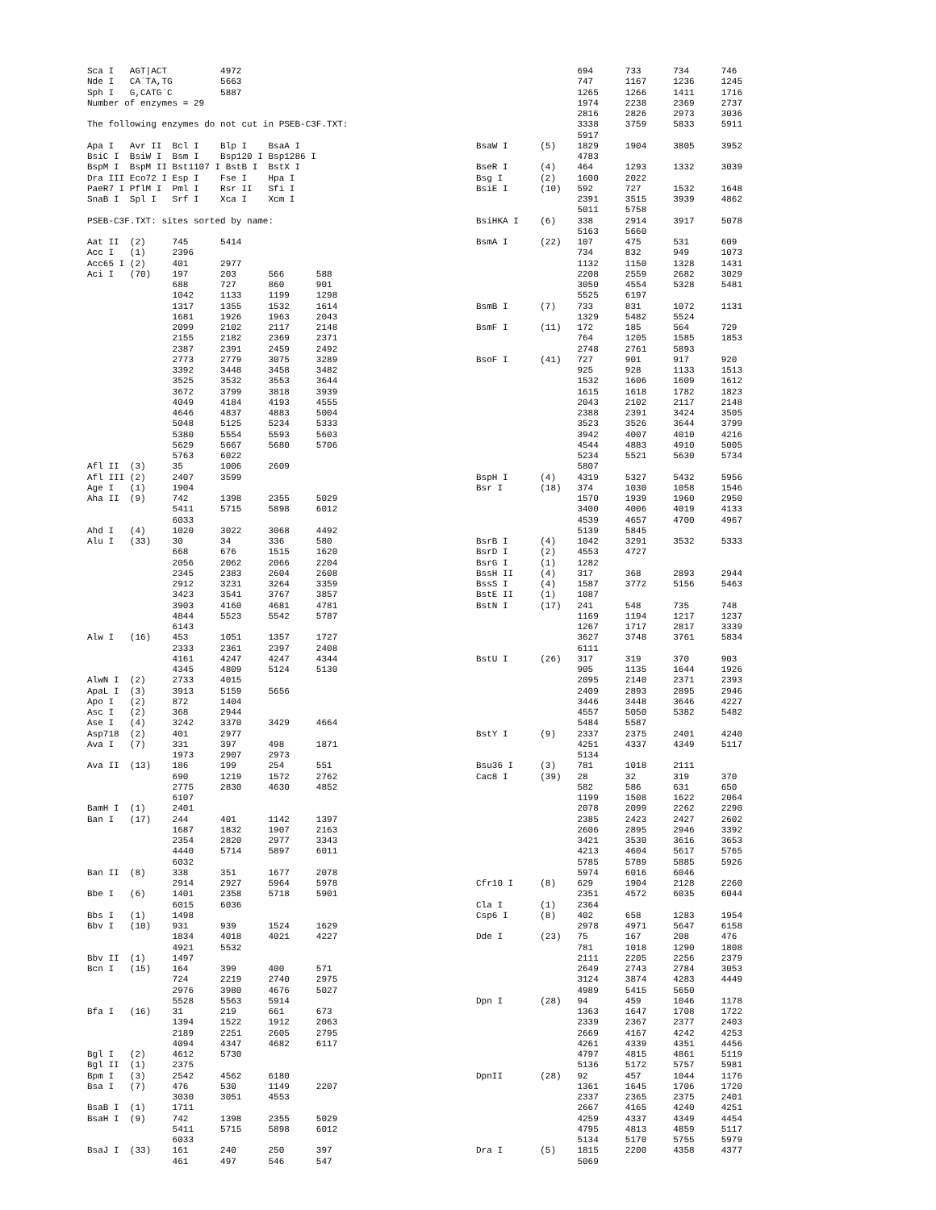Sca I   AGT|ACT          4972
Nde I   CA`TA,TG         5663
Sph I   G,CATG`C         5887
Number of enzymes = 29

The following enzymes do not cut in PSEB-C3F.TXT:

Apa I   Avr II  Bcl I    Blp I    BsaA I
BsiC I  BsiW I  Bsm I    Bsp120 I Bsp1286 I
BspM I  BspM II Bst1107 I BstB I  BstX I
Dra III Eco72 I Esp I    Fse I    Hpa I
PaeR7 I PflM I  Pml I    Rsr II   Sfi I
SnaB I  Spl I   Srf I    Xca I    Xcm I

PSEB-C3F.TXT: sites sorted by name:

Aat II  (2)     745      5414
Acc I   (1)     2396
Acc65 I (2)     401      2977
Aci I   (70)    197      203      566      588
                688      727      860      901
                1042     1133     1199     1298
                1317     1355     1532     1614
                1681     1926     1963     2043
                2099     2102     2117     2148
                2155     2182     2369     2371
                2387     2391     2459     2492
                2773     2779     3075     3289
                3392     3448     3458     3482
                3525     3532     3553     3644
                3672     3799     3818     3939
                4049     4184     4193     4555
                4646     4837     4883     5004
                5048     5125     5234     5333
                5380     5554     5593     5603
                5629     5667     5680     5706
                5763     6022
Afl II  (3)     35       1006     2609
Afl III (2)     2407     3599
Age I   (1)     1904
Aha II  (9)     742      1398     2355     5029
                5411     5715     5898     6012
                6033
Ahd I   (4)     1020     3022     3068     4492
Alu I   (33)    30       34       336      580
                668      676      1515     1620
                2056     2062     2066     2204
                2345     2383     2604     2608
                2912     3231     3264     3359
                3423     3541     3767     3857
                3903     4160     4681     4781
                4844     5523     5542     5787
                6143
Alw I   (16)    453      1051     1357     1727
                2333     2361     2397     2408
                4161     4247     4247     4344
                4345     4809     5124     5130
AlwN I  (2)     2733     4015
ApaL I  (3)     3913     5159     5656
Apo I   (2)     872      1404
Asc I   (2)     368      2944
Ase I   (4)     3242     3370     3429     4664
Asp718  (2)     401      2977
Ava I   (7)     331      397      498      1871
                1973     2907     2973
Ava II  (13)    186      199      254      551
                690      1219     1572     2762
                2775     2830     4630     4852
                6107
BamH I  (1)     2401
Ban I   (17)    244      401      1142     1397
                1687     1832     1907     2163
                2354     2820     2977     3343
                4440     5714     5897     6011
                6032
Ban II  (8)     338      351      1677     2078
                2914     2927     5964     5978
Bbe I   (6)     1401     2358     5718     5901
                6015     6036
Bbs I   (1)     1498
Bbv I   (10)    931      939      1524     1629
                1834     4018     4021     4227
                4921     5532
Bbv II  (1)     1497
Bcn I   (15)    164      399      400      571
                724      2219     2740     2975
                2976     3980     4676     5027
                5528     5563     5914
Bfa I   (16)    31       219      661      673
                1394     1522     1912     2063
                2189     2251     2605     2795
                4094     4347     4682     6117
Bgl I   (2)     4612     5730
Bgl II  (1)     2375
Bpm I   (3)     2542     4562     6180
Bsa I   (7)     476      530      1149     2207
                3030     3051     4553
BsaB I  (1)     1711
BsaH I  (9)     742      1398     2355     5029
                5411     5715     5898     6012
                6033
BsaJ I  (33)    161      240      250      397
                461      497      546      547
                   694      733      734      746
                   747      1167     1236     1245
                   1265     1266     1411     1716
                   1974     2238     2369     2737
                   2816     2826     2973     3036
                   3338     3759     5833     5911
                   5917
BsaW I      (5)    1829     1904     3805     3952
                   4783
BseR I      (4)    464      1293     1332     3039
Bsg I       (2)    1600     2022
BsiE I      (10)   592      727      1532     1648
                   2391     3515     3939     4862
                   5011     5758
BsiHKA I    (6)    338      2914     3917     5078
                   5163     5660
BsmA I      (22)   107      475      531      609
                   734      832      949      1073
                   1132     1150     1328     1431
                   2208     2559     2682     3029
                   3050     4554     5328     5481
                   5525     6197
BsmB I      (7)    733      831      1072     1131
                   1329     5482     5524
BsmF I      (11)   172      185      564      729
                   764      1205     1585     1853
                   2748     2761     5893
BsoF I      (41)   727      901      917      920
                   925      928      1133     1513
                   1532     1606     1609     1612
                   1615     1618     1782     1823
                   2043     2102     2117     2148
                   2388     2391     3424     3505
                   3523     3526     3644     3799
                   3942     4007     4010     4216
                   4544     4883     4910     5005
                   5234     5521     5630     5734
                   5807
BspH I      (4)    4319     5327     5432     5956
Bsr I       (18)   374      1030     1058     1546
                   1570     1939     1960     2950
                   3400     4006     4019     4133
                   4539     4657     4700     4967
                   5139     5845
BsrB I      (4)    1042     3291     3532     5333
BsrD I      (2)    4553     4727
BsrG I      (1)    1282
BssH II     (4)    317      368      2893     2944
BssS I      (4)    1587     3772     5156     5463
BstE II     (1)    1087
BstN I      (17)   241      548      735      748
                   1169     1194     1217     1237
                   1267     1717     2817     3339
                   3627     3748     3761     5834
                   6111
BstU I      (26)   317      319      370      903
                   905      1135     1644     1926
                   2095     2140     2371     2393
                   2409     2893     2895     2946
                   3446     3448     3646     4227
                   4557     5050     5382     5482
                   5484     5587
BstY I      (9)    2337     2375     2401     4240
                   4251     4337     4349     5117
                   5134
Bsu36 I     (3)    781      1018     2111
Cac8 I      (39)   28       32       319      370
                   582      586      631      650
                   1199     1508     1622     2064
                   2078     2099     2262     2290
                   2385     2423     2427     2602
                   2606     2895     2946     3392
                   3421     3530     3616     3653
                   4213     4604     5617     5765
                   5785     5789     5885     5926
                   5974     6016     6046
Cfr10 I     (8)    629      1904     2128     2260
                   2351     4572     6035     6044
Cla I       (1)    2364
Csp6 I      (8)    402      658      1283     1954
                   2978     4971     5647     6158
Dde I       (23)   75       167      208      476
                   781      1018     1290     1808
                   2111     2205     2256     2379
                   2649     2743     2784     3053
                   3124     3874     4283     4449
                   4989     5415     5650
Dpn I       (28)   94       459      1046     1178
                   1363     1647     1708     1722
                   2339     2367     2377     2403
                   2669     4167     4242     4253
                   4261     4339     4351     4456
                   4797     4815     4861     5119
                   5136     5172     5757     5981
DpnII       (28)   92       457      1044     1176
                   1361     1645     1706     1720
                   2337     2365     2375     2401
                   2667     4165     4240     4251
                   4259     4337     4349     4454
                   4795     4813     4859     5117
                   5134     5170     5755     5979
Dra I       (5)    1815     2200     4358     4377
                   5069